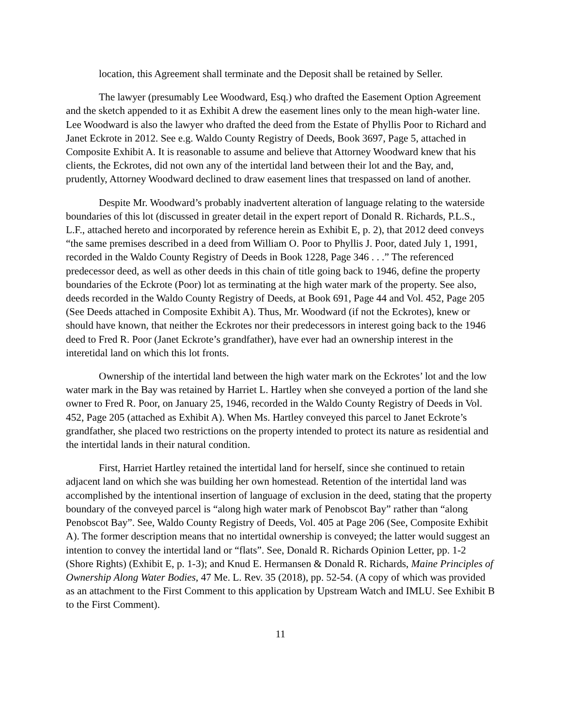location, this Agreement shall terminate and the Deposit shall be retained by Seller.
The lawyer (presumably Lee Woodward, Esq.) who drafted the Easement Option Agreement and the sketch appended to it as Exhibit A drew the easement lines only to the mean high-water line. Lee Woodward is also the lawyer who drafted the deed from the Estate of Phyllis Poor to Richard and Janet Eckrote in 2012. See e.g. Waldo County Registry of Deeds, Book 3697, Page 5, attached in Composite Exhibit A. It is reasonable to assume and believe that Attorney Woodward knew that his clients, the Eckrotes, did not own any of the intertidal land between their lot and the Bay, and, prudently, Attorney Woodward declined to draw easement lines that trespassed on land of another.
Despite Mr. Woodward’s probably inadvertent alteration of language relating to the waterside boundaries of this lot (discussed in greater detail in the expert report of Donald R. Richards, P.L.S., L.F., attached hereto and incorporated by reference herein as Exhibit E, p. 2), that 2012 deed conveys “the same premises described in a deed from William O. Poor to Phyllis J. Poor, dated July 1, 1991, recorded in the Waldo County Registry of Deeds in Book 1228, Page 346 . . .” The referenced predecessor deed, as well as other deeds in this chain of title going back to 1946, define the property boundaries of the Eckrote (Poor) lot as terminating at the high water mark of the property. See also, deeds recorded in the Waldo County Registry of Deeds, at Book 691, Page 44 and Vol. 452, Page 205 (See Deeds attached in Composite Exhibit A). Thus, Mr. Woodward (if not the Eckrotes), knew or should have known, that neither the Eckrotes nor their predecessors in interest going back to the 1946 deed to Fred R. Poor (Janet Eckrote’s grandfather), have ever had an ownership interest in the interetidal land on which this lot fronts.
Ownership of the intertidal land between the high water mark on the Eckrotes’ lot and the low water mark in the Bay was retained by Harriet L. Hartley when she conveyed a portion of the land she owner to Fred R. Poor, on January 25, 1946, recorded in the Waldo County Registry of Deeds in Vol. 452, Page 205 (attached as Exhibit A). When Ms. Hartley conveyed this parcel to Janet Eckrote’s grandfather, she placed two restrictions on the property intended to protect its nature as residential and the intertidal lands in their natural condition.
First, Harriet Hartley retained the intertidal land for herself, since she continued to retain adjacent land on which she was building her own homestead. Retention of the intertidal land was accomplished by the intentional insertion of language of exclusion in the deed, stating that the property boundary of the conveyed parcel is “along high water mark of Penobscot Bay” rather than “along Penobscot Bay”. See, Waldo County Registry of Deeds, Vol. 405 at Page 206 (See, Composite Exhibit A). The former description means that no intertidal ownership is conveyed; the latter would suggest an intention to convey the intertidal land or “flats”. See, Donald R. Richards Opinion Letter, pp. 1-2 (Shore Rights) (Exhibit E, p. 1-3); and Knud E. Hermansen & Donald R. Richards, Maine Principles of Ownership Along Water Bodies, 47 Me. L. Rev. 35 (2018), pp. 52-54. (A copy of which was provided as an attachment to the First Comment to this application by Upstream Watch and IMLU. See Exhibit B to the First Comment).
11